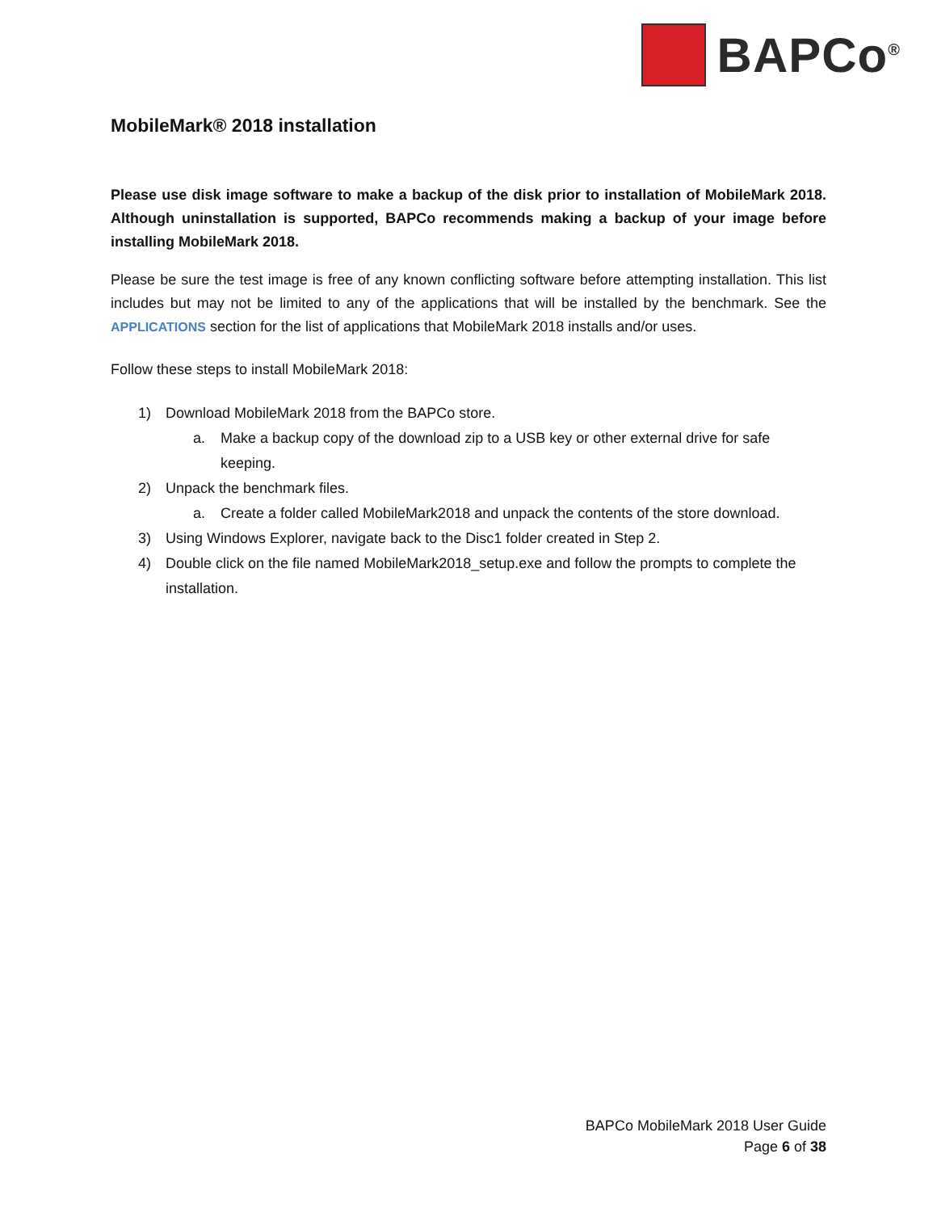BAPCo<sup>®</sup>
MobileMark® 2018 installation
Please use disk image software to make a backup of the disk prior to installation of MobileMark 2018. Although uninstallation is supported, BAPCo recommends making a backup of your image before installing MobileMark 2018.
Please be sure the test image is free of any known conflicting software before attempting installation. This list includes but may not be limited to any of the applications that will be installed by the benchmark. See the APPLICATIONS section for the list of applications that MobileMark 2018 installs and/or uses.
Follow these steps to install MobileMark 2018:
1) Download MobileMark 2018 from the BAPCo store.
a. Make a backup copy of the download zip to a USB key or other external drive for safe keeping.
2) Unpack the benchmark files.
a. Create a folder called MobileMark2018 and unpack the contents of the store download.
3) Using Windows Explorer, navigate back to the Disc1 folder created in Step 2.
4) Double click on the file named MobileMark2018_setup.exe and follow the prompts to complete the installation.
BAPCo MobileMark 2018 User Guide
Page 6 of 38